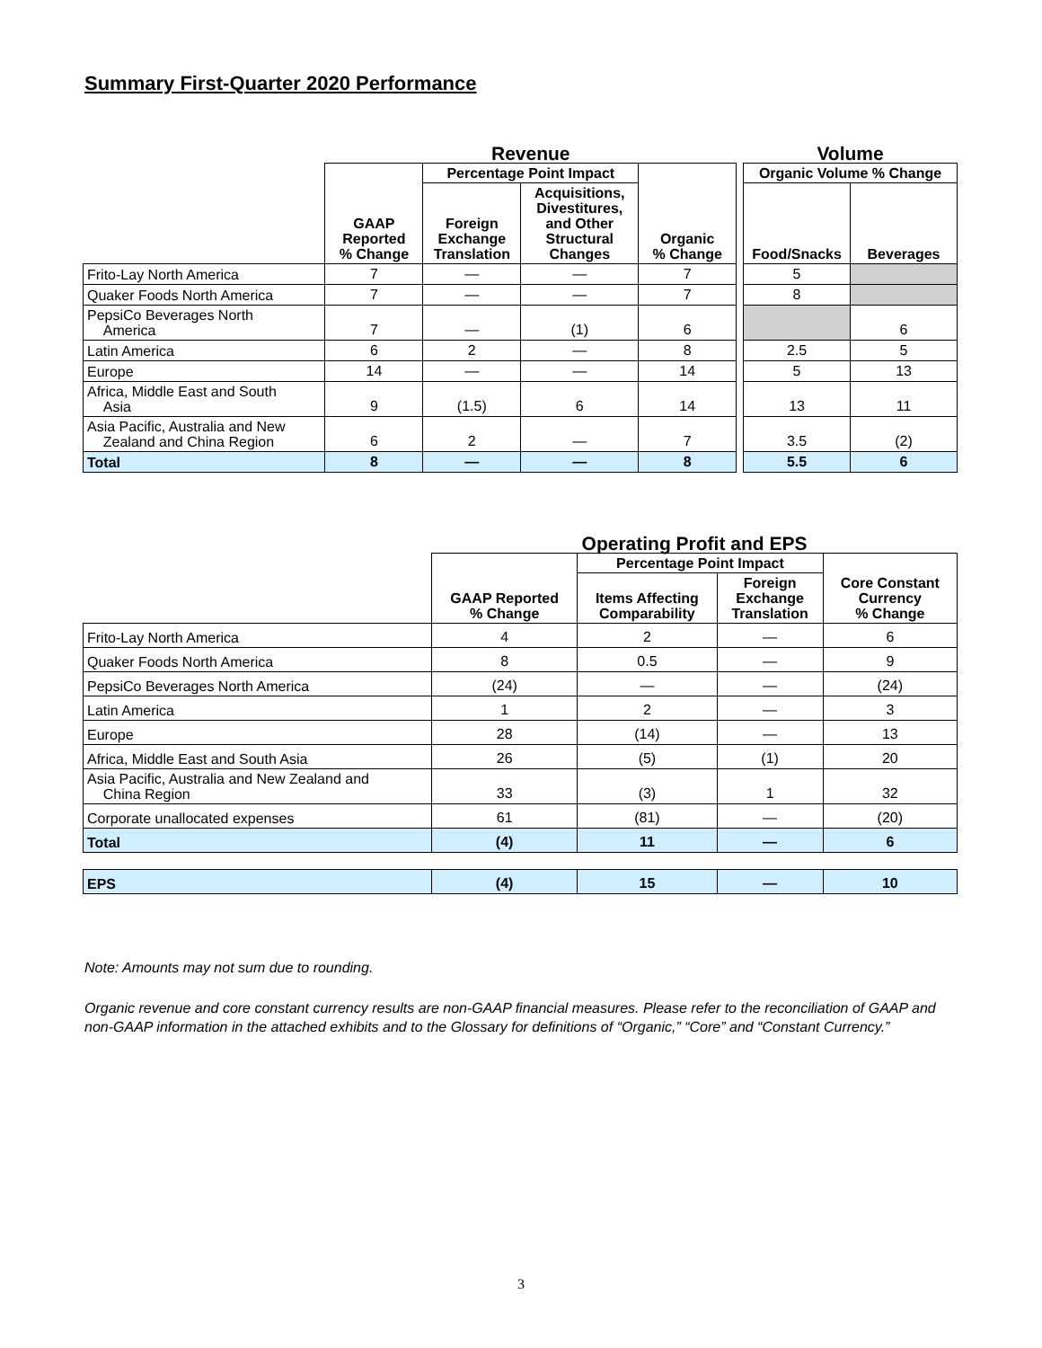Summary First-Quarter 2020 Performance
| | Revenue | | | | | Volume | |
| --- | --- | --- | --- | --- | --- | --- | --- |
| | GAAP Reported % Change | Percentage Point Impact | | Organic % Change | | Organic Volume % Change | |
| | | Foreign Exchange Translation | Acquisitions, Divestitures, and Other Structural Changes | | | Food/Snacks | Beverages |
| Frito-Lay North America | 7 | — | — | 7 | | 5 | |
| Quaker Foods North America | 7 | — | — | 7 | | 8 | |
| PepsiCo Beverages North America | 7 | — | (1) | 6 | | | 6 |
| Latin America | 6 | 2 | — | 8 | | 2.5 | 5 |
| Europe | 14 | — | — | 14 | | 5 | 13 |
| Africa, Middle East and South Asia | 9 | (1.5) | 6 | 14 | | 13 | 11 |
| Asia Pacific, Australia and New Zealand and China Region | 6 | 2 | — | 7 | | 3.5 | (2) |
| Total | 8 | — | — | 8 | | 5.5 | 6 |
| | Operating Profit and EPS | | | |
| --- | --- | --- | --- | --- |
| | GAAP Reported % Change | Percentage Point Impact | | Core Constant Currency % Change |
| | | Items Affecting Comparability | Foreign Exchange Translation | |
| Frito-Lay North America | 4 | 2 | — | 6 |
| Quaker Foods North America | 8 | 0.5 | — | 9 |
| PepsiCo Beverages North America | (24) | — | — | (24) |
| Latin America | 1 | 2 | — | 3 |
| Europe | 28 | (14) | — | 13 |
| Africa, Middle East and South Asia | 26 | (5) | (1) | 20 |
| Asia Pacific, Australia and New Zealand and China Region | 33 | (3) | 1 | 32 |
| Corporate unallocated expenses | 61 | (81) | — | (20) |
| Total | (4) | 11 | — | 6 |
| EPS | (4) | 15 | — | 10 |
Note: Amounts may not sum due to rounding.
Organic revenue and core constant currency results are non-GAAP financial measures. Please refer to the reconciliation of GAAP and non-GAAP information in the attached exhibits and to the Glossary for definitions of “Organic,” “Core” and “Constant Currency.”
3